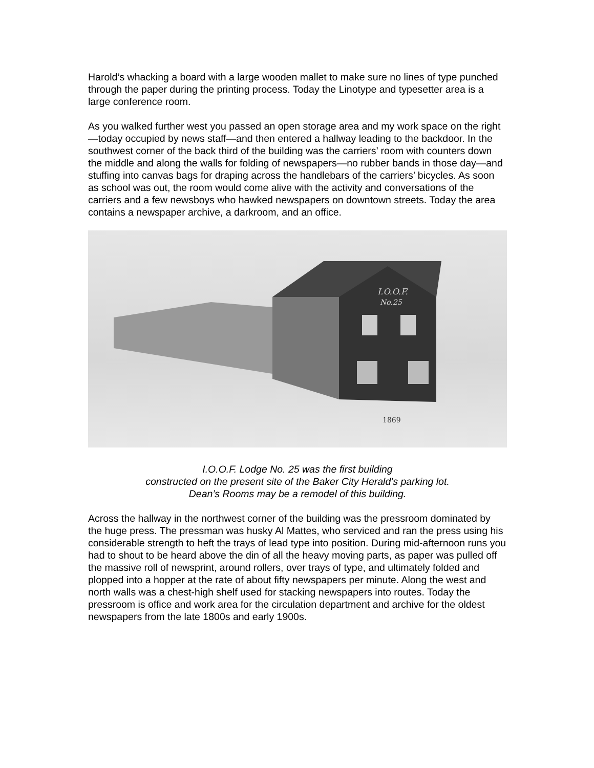Harold’s whacking a board with a large wooden mallet to make sure no lines of type punched through the paper during the printing process. Today the Linotype and typesetter area is a large conference room.
As you walked further west you passed an open storage area and my work space on the right—today occupied by news staff—and then entered a hallway leading to the backdoor. In the southwest corner of the back third of the building was the carriers’ room with counters down the middle and along the walls for folding of newspapers—no rubber bands in those day—and stuffing into canvas bags for draping across the handlebars of the carriers’ bicycles. As soon as school was out, the room would come alive with the activity and conversations of the carriers and a few newsboys who hawked newspapers on downtown streets. Today the area contains a newspaper archive, a darkroom, and an office.
I.O.O.F.
No.25
1869
I.O.O.F. Lodge No. 25 was the first building
constructed on the present site of the Baker City Herald’s parking lot.
Dean’s Rooms may be a remodel of this building.
Across the hallway in the northwest corner of the building was the pressroom dominated by the huge press. The pressman was husky Al Mattes, who serviced and ran the press using his considerable strength to heft the trays of lead type into position. During mid-afternoon runs you had to shout to be heard above the din of all the heavy moving parts, as paper was pulled off the massive roll of newsprint, around rollers, over trays of type, and ultimately folded and plopped into a hopper at the rate of about fifty newspapers per minute. Along the west and north walls was a chest-high shelf used for stacking newspapers into routes. Today the pressroom is office and work area for the circulation department and archive for the oldest newspapers from the late 1800s and early 1900s.